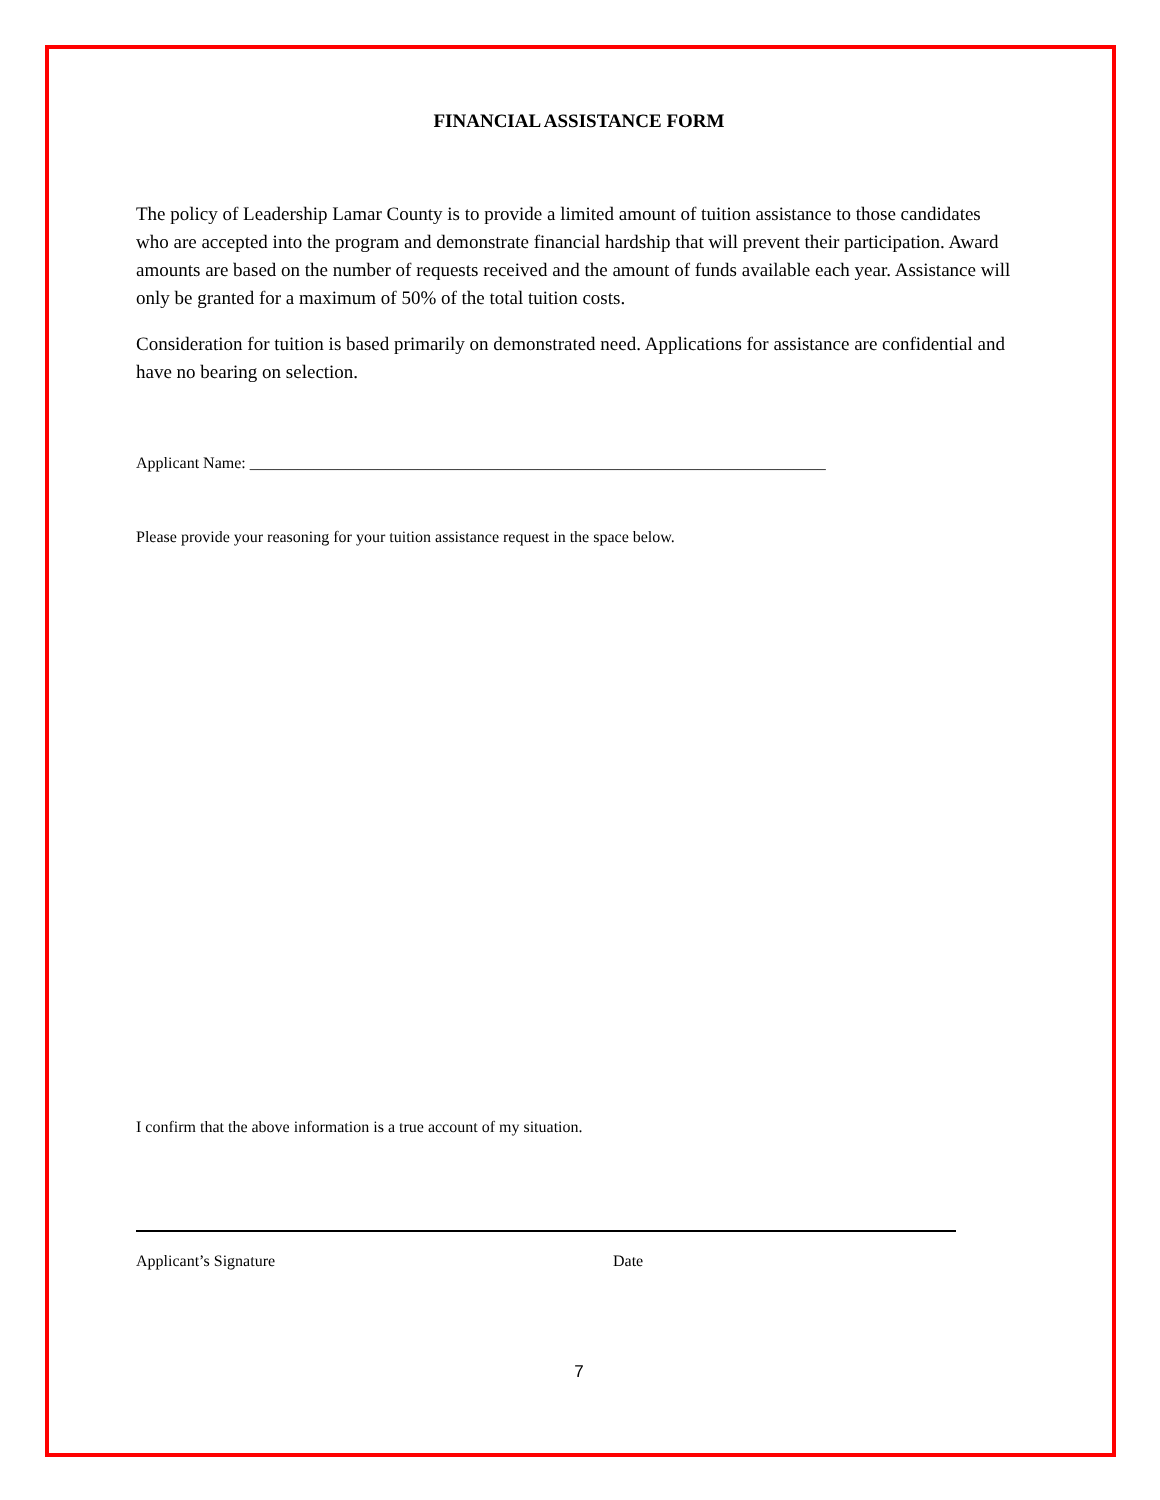FINANCIAL ASSISTANCE FORM
The policy of Leadership Lamar County is to provide a limited amount of tuition assistance to those candidates who are accepted into the program and demonstrate financial hardship that will prevent their participation. Award amounts are based on the number of requests received and the amount of funds available each year. Assistance will only be granted for a maximum of 50% of the total tuition costs.
Consideration for tuition is based primarily on demonstrated need. Applications for assistance are confidential and have no bearing on selection.
Applicant Name: ________________________________________________________________________
Please provide your reasoning for your tuition assistance request in the space below.
I confirm that the above information is a true account of my situation.
Applicant’s Signature Date
7